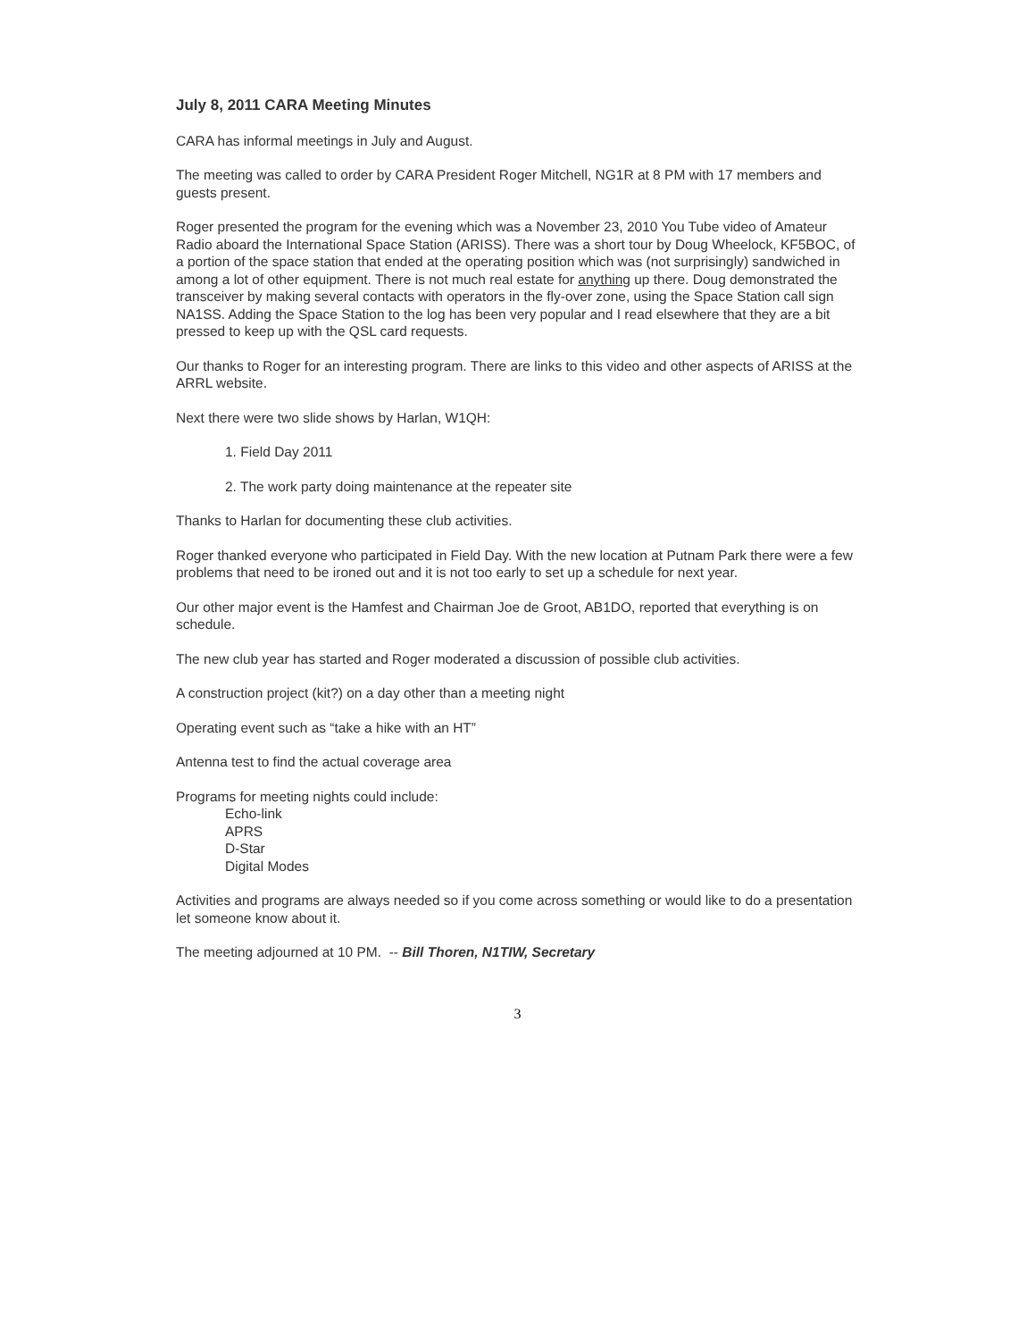July 8, 2011 CARA Meeting Minutes
CARA has informal meetings in July and August.
The meeting was called to order by CARA President Roger Mitchell, NG1R at 8 PM with 17 members and guests present.
Roger presented the program for the evening which was a November 23, 2010 You Tube video of Amateur Radio aboard the International Space Station (ARISS). There was a short tour by Doug Wheelock, KF5BOC, of a portion of the space station that ended at the operating position which was (not surprisingly) sandwiched in among a lot of other equipment. There is not much real estate for anything up there. Doug demonstrated the transceiver by making several contacts with operators in the fly-over zone, using the Space Station call sign NA1SS. Adding the Space Station to the log has been very popular and I read elsewhere that they are a bit pressed to keep up with the QSL card requests.
Our thanks to Roger for an interesting program. There are links to this video and other aspects of ARISS at the ARRL website.
Next there were two slide shows by Harlan, W1QH:
1. Field Day 2011
2. The work party doing maintenance at the repeater site
Thanks to Harlan for documenting these club activities.
Roger thanked everyone who participated in Field Day. With the new location at Putnam Park there were a few problems that need to be ironed out and it is not too early to set up a schedule for next year.
Our other major event is the Hamfest and Chairman Joe de Groot, AB1DO, reported that everything is on schedule.
The new club year has started and Roger moderated a discussion of possible club activities.
A construction project (kit?) on a day other than a meeting night
Operating event such as “take a hike with an HT”
Antenna test to find the actual coverage area
Programs for meeting nights could include:
Echo-link
APRS
D-Star
Digital Modes
Activities and programs are always needed so if you come across something or would like to do a presentation let someone know about it.
The meeting adjourned at 10 PM. -- Bill Thoren, N1TIW, Secretary
3